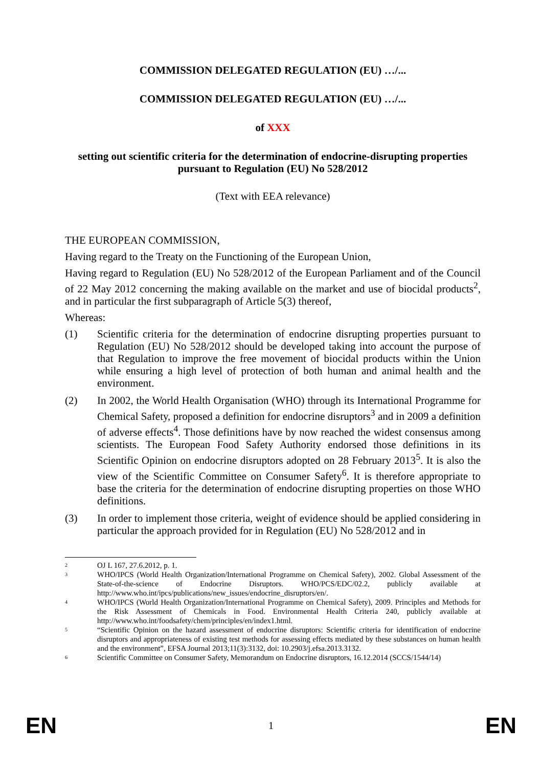COMMISSION DELEGATED REGULATION (EU) …/...
COMMISSION DELEGATED REGULATION (EU) …/...
of XXX
setting out scientific criteria for the determination of endocrine-disrupting properties pursuant to Regulation (EU) No 528/2012
(Text with EEA relevance)
THE EUROPEAN COMMISSION,
Having regard to the Treaty on the Functioning of the European Union,
Having regard to Regulation (EU) No 528/2012 of the European Parliament and of the Council of 22 May 2012 concerning the making available on the market and use of biocidal products<sup>2</sup>, and in particular the first subparagraph of Article 5(3) thereof,
Whereas:
(1) Scientific criteria for the determination of endocrine disrupting properties pursuant to Regulation (EU) No 528/2012 should be developed taking into account the purpose of that Regulation to improve the free movement of biocidal products within the Union while ensuring a high level of protection of both human and animal health and the environment.
(2) In 2002, the World Health Organisation (WHO) through its International Programme for Chemical Safety, proposed a definition for endocrine disruptors<sup>3</sup> and in 2009 a definition of adverse effects<sup>4</sup>. Those definitions have by now reached the widest consensus among scientists. The European Food Safety Authority endorsed those definitions in its Scientific Opinion on endocrine disruptors adopted on 28 February 2013<sup>5</sup>. It is also the view of the Scientific Committee on Consumer Safety<sup>6</sup>. It is therefore appropriate to base the criteria for the determination of endocrine disrupting properties on those WHO definitions.
(3) In order to implement those criteria, weight of evidence should be applied considering in particular the approach provided for in Regulation (EU) No 528/2012 and in
2
OJ L 167, 27.6.2012, p. 1.
3
WHO/IPCS (World Health Organization/International Programme on Chemical Safety), 2002. Global Assessment of the State-of-the-science of Endocrine Disruptors. WHO/PCS/EDC/02.2, publicly available at http://www.who.int/ipcs/publications/new_issues/endocrine_disruptors/en/.
4
WHO/IPCS (World Health Organization/International Programme on Chemical Safety), 2009. Principles and Methods for the Risk Assessment of Chemicals in Food. Environmental Health Criteria 240, publicly available at http://www.who.int/foodsafety/chem/principles/en/index1.html.
5
“Scientific Opinion on the hazard assessment of endocrine disruptors: Scientific criteria for identification of endocrine disruptors and appropriateness of existing test methods for assessing effects mediated by these substances on human health and the environment”, EFSA Journal 2013;11(3):3132, doi: 10.2903/j.efsa.2013.3132.
6
Scientific Committee on Consumer Safety, Memorandum on Endocrine disruptors, 16.12.2014 (SCCS/1544/14)
EN 1 EN